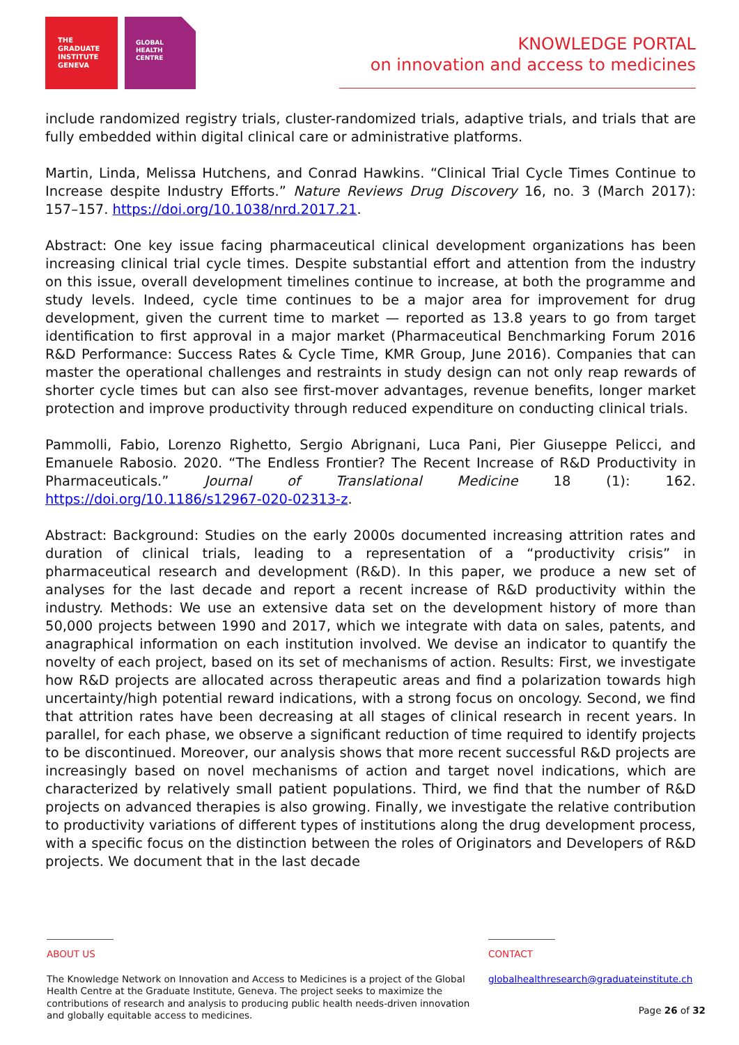THE
GRADUATE
INSTITUTE
GENEVA
GLOBAL
HEALTH
CENTRE
KNOWLEDGE PORTAL
on innovation and access to medicines
include randomized registry trials, cluster-randomized trials, adaptive trials, and trials that are fully embedded within digital clinical care or administrative platforms.
Martin, Linda, Melissa Hutchens, and Conrad Hawkins. “Clinical Trial Cycle Times Continue to Increase despite Industry Efforts.” Nature Reviews Drug Discovery 16, no. 3 (March 2017): 157–157. https://doi.org/10.1038/nrd.2017.21.
Abstract: One key issue facing pharmaceutical clinical development organizations has been increasing clinical trial cycle times. Despite substantial effort and attention from the industry on this issue, overall development timelines continue to increase, at both the programme and study levels. Indeed, cycle time continues to be a major area for improvement for drug development, given the current time to market — reported as 13.8 years to go from target identification to first approval in a major market (Pharmaceutical Benchmarking Forum 2016 R&D Performance: Success Rates & Cycle Time, KMR Group, June 2016). Companies that can master the operational challenges and restraints in study design can not only reap rewards of shorter cycle times but can also see first-mover advantages, revenue benefits, longer market protection and improve productivity through reduced expenditure on conducting clinical trials.
Pammolli, Fabio, Lorenzo Righetto, Sergio Abrignani, Luca Pani, Pier Giuseppe Pelicci, and Emanuele Rabosio. 2020. “The Endless Frontier? The Recent Increase of R&D Productivity in Pharmaceuticals.” Journal of Translational Medicine 18 (1): 162. https://doi.org/10.1186/s12967-020-02313-z.
Abstract: Background: Studies on the early 2000s documented increasing attrition rates and duration of clinical trials, leading to a representation of a “productivity crisis” in pharmaceutical research and development (R&D). In this paper, we produce a new set of analyses for the last decade and report a recent increase of R&D productivity within the industry. Methods: We use an extensive data set on the development history of more than 50,000 projects between 1990 and 2017, which we integrate with data on sales, patents, and anagraphical information on each institution involved. We devise an indicator to quantify the novelty of each project, based on its set of mechanisms of action. Results: First, we investigate how R&D projects are allocated across therapeutic areas and find a polarization towards high uncertainty/high potential reward indications, with a strong focus on oncology. Second, we find that attrition rates have been decreasing at all stages of clinical research in recent years. In parallel, for each phase, we observe a significant reduction of time required to identify projects to be discontinued. Moreover, our analysis shows that more recent successful R&D projects are increasingly based on novel mechanisms of action and target novel indications, which are characterized by relatively small patient populations. Third, we find that the number of R&D projects on advanced therapies is also growing. Finally, we investigate the relative contribution to productivity variations of different types of institutions along the drug development process, with a specific focus on the distinction between the roles of Originators and Developers of R&D projects. We document that in the last decade
ABOUT US
The Knowledge Network on Innovation and Access to Medicines is a project of the Global Health Centre at the Graduate Institute, Geneva. The project seeks to maximize the contributions of research and analysis to producing public health needs-driven innovation and globally equitable access to medicines.
CONTACT
globalhealthresearch@graduateinstitute.ch
Page 26 of 32